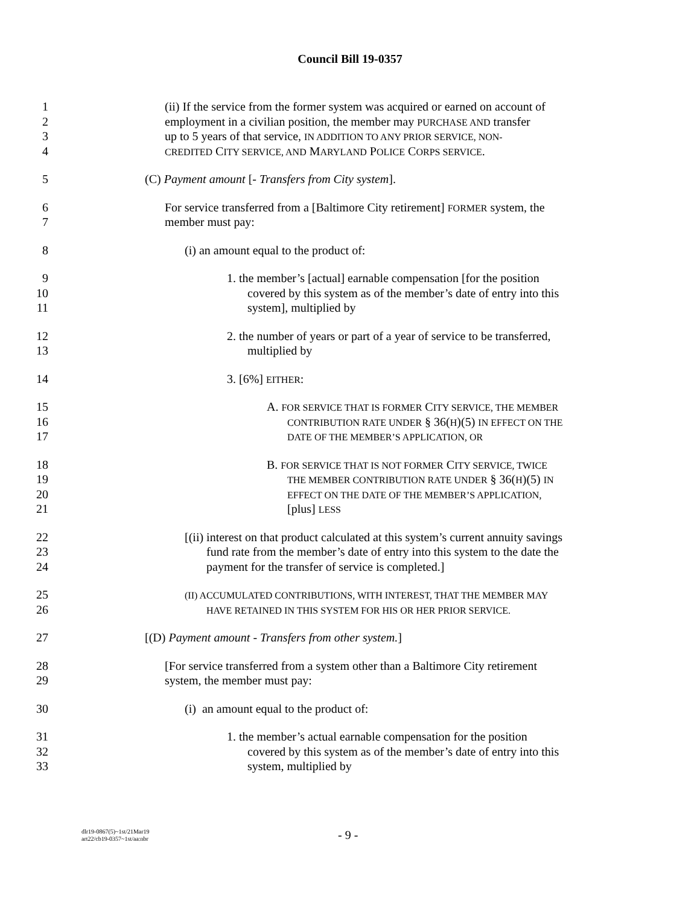Council Bill 19-0357
1 (ii) If the service from the former system was acquired or earned on account of
2 employment in a civilian position, the member may PURCHASE AND transfer
3 up to 5 years of that service, IN ADDITION TO ANY PRIOR SERVICE, NON-
4 CREDITED CITY SERVICE, AND MARYLAND POLICE CORPS SERVICE.
5 (C) Payment amount [- Transfers from City system].
6 For service transferred from a [Baltimore City retirement] FORMER system, the
7 member must pay:
8 (i) an amount equal to the product of:
9 1. the member’s [actual] earnable compensation [for the position
10 covered by this system as of the member’s date of entry into this
11 system], multiplied by
12 2. the number of years or part of a year of service to be transferred,
13 multiplied by
14 3. [6%] EITHER:
15 A. FOR SERVICE THAT IS FORMER CITY SERVICE, THE MEMBER
16 CONTRIBUTION RATE UNDER § 36(H)(5) IN EFFECT ON THE
17 DATE OF THE MEMBER’S APPLICATION, OR
18 B. FOR SERVICE THAT IS NOT FORMER CITY SERVICE, TWICE
19 THE MEMBER CONTRIBUTION RATE UNDER § 36(H)(5) IN
20 EFFECT ON THE DATE OF THE MEMBER’S APPLICATION,
21 [plus] LESS
22 [(ii) interest on that product calculated at this system’s current annuity savings
23 fund rate from the member’s date of entry into this system to the date the
24 payment for the transfer of service is completed.]
25 (II) ACCUMULATED CONTRIBUTIONS, WITH INTEREST, THAT THE MEMBER MAY
26 HAVE RETAINED IN THIS SYSTEM FOR HIS OR HER PRIOR SERVICE.
27 [(D) Payment amount - Transfers from other system.]
28 [For service transferred from a system other than a Baltimore City retirement
29 system, the member must pay:
30 (i) an amount equal to the product of:
31 1. the member’s actual earnable compensation for the position
32 covered by this system as of the member’s date of entry into this
33 system, multiplied by
dlr19-0867(5)~1st/21Mar19
art22/cb19-0357~1st/aa:nbr
- 9 -